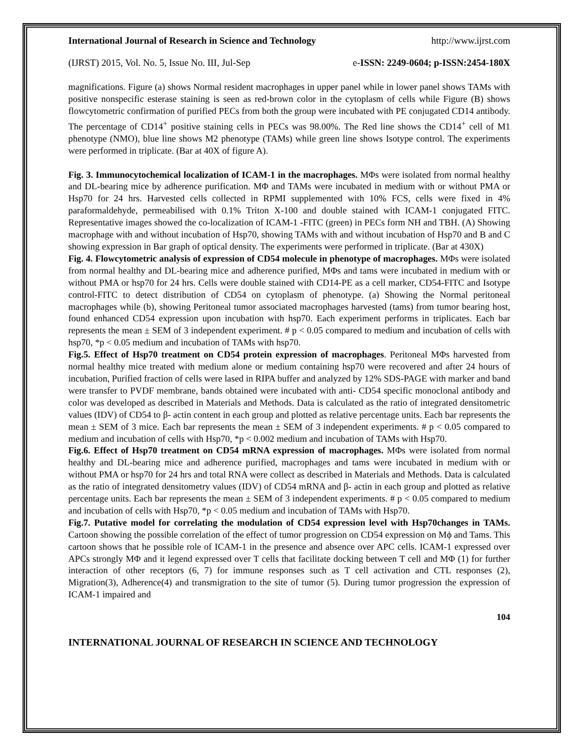International Journal of Research in Science and Technology http://www.ijrst.com
(IJRST) 2015, Vol. No. 5, Issue No. III, Jul-Sep e-ISSN: 2249-0604; p-ISSN:2454-180X
magnifications. Figure (a) shows Normal resident macrophages in upper panel while in lower panel shows TAMs with positive nonspecific esterase staining is seen as red-brown color in the cytoplasm of cells while Figure (B) shows flowcytometric confirmation of purified PECs from both the group were incubated with PE conjugated CD14 antibody. The percentage of CD14<sup>+</sup> positive staining cells in PECs was 98.00%. The Red line shows the CD14<sup>+</sup> cell of M1 phenotype (NMO), blue line shows M2 phenotype (TAMs) while green line shows Isotype control. The experiments were performed in triplicate. (Bar at 40X of figure A).
Fig. 3. Immunocytochemical localization of ICAM-1 in the macrophages. MΦs were isolated from normal healthy and DL-bearing mice by adherence purification. MΦ and TAMs were incubated in medium with or without PMA or Hsp70 for 24 hrs. Harvested cells collected in RPMI supplemented with 10% FCS, cells were fixed in 4% paraformaldehyde, permeabilised with 0.1% Triton X-100 and double stained with ICAM-1 conjugated FITC. Representative images showed the co-localization of ICAM-1 -FITC (green) in PECs form NH and TBH. (A) Showing macrophage with and without incubation of Hsp70, showing TAMs with and without incubation of Hsp70 and B and C showing expression in Bar graph of optical density. The experiments were performed in triplicate. (Bar at 430X)
Fig. 4. Flowcytometric analysis of expression of CD54 molecule in phenotype of macrophages. MΦs were isolated from normal healthy and DL-bearing mice and adherence purified, MΦs and tams were incubated in medium with or without PMA or hsp70 for 24 hrs. Cells were double stained with CD14-PE as a cell marker, CD54-FITC and Isotype control-FITC to detect distribution of CD54 on cytoplasm of phenotype. (a) Showing the Normal peritoneal macrophages while (b), showing Peritoneal tumor associated macrophages harvested (tams) from tumor bearing host, found enhanced CD54 expression upon incubation with hsp70. Each experiment performs in triplicates. Each bar represents the mean ± SEM of 3 independent experiment. # p < 0.05 compared to medium and incubation of cells with hsp70, *p < 0.05 medium and incubation of TAMs with hsp70.
Fig.5. Effect of Hsp70 treatment on CD54 protein expression of macrophages. Peritoneal MΦs harvested from normal healthy mice treated with medium alone or medium containing hsp70 were recovered and after 24 hours of incubation, Purified fraction of cells were lased in RIPA buffer and analyzed by 12% SDS-PAGE with marker and band were transfer to PVDF membrane, bands obtained were incubated with anti- CD54 specific monoclonal antibody and color was developed as described in Materials and Methods. Data is calculated as the ratio of integrated densitometric values (IDV) of CD54 to β- actin content in each group and plotted as relative percentage units. Each bar represents the mean ± SEM of 3 mice. Each bar represents the mean ± SEM of 3 independent experiments. # p < 0.05 compared to medium and incubation of cells with Hsp70, *p < 0.002 medium and incubation of TAMs with Hsp70.
Fig.6. Effect of Hsp70 treatment on CD54 mRNA expression of macrophages. MΦs were isolated from normal healthy and DL-bearing mice and adherence purified, macrophages and tams were incubated in medium with or without PMA or hsp70 for 24 hrs and total RNA were collect as described in Materials and Methods. Data is calculated as the ratio of integrated densitometry values (IDV) of CD54 mRNA and β- actin in each group and plotted as relative percentage units. Each bar represents the mean ± SEM of 3 independent experiments. # p < 0.05 compared to medium and incubation of cells with Hsp70, *p < 0.05 medium and incubation of TAMs with Hsp70.
Fig.7. Putative model for correlating the modulation of CD54 expression level with Hsp70changes in TAMs. Cartoon showing the possible correlation of the effect of tumor progression on CD54 expression on Mϕ and Tams. This cartoon shows that he possible role of ICAM-1 in the presence and absence over APC cells. ICAM-1 expressed over APCs strongly MΦ and it legend expressed over T cells that facilitate docking between T cell and MΦ (1) for further interaction of other receptors (6, 7) for immune responses such as T cell activation and CTL responses (2), Migration(3), Adherence(4) and transmigration to the site of tumor (5). During tumor progression the expression of ICAM-1 impaired and
104
INTERNATIONAL JOURNAL OF RESEARCH IN SCIENCE AND TECHNOLOGY